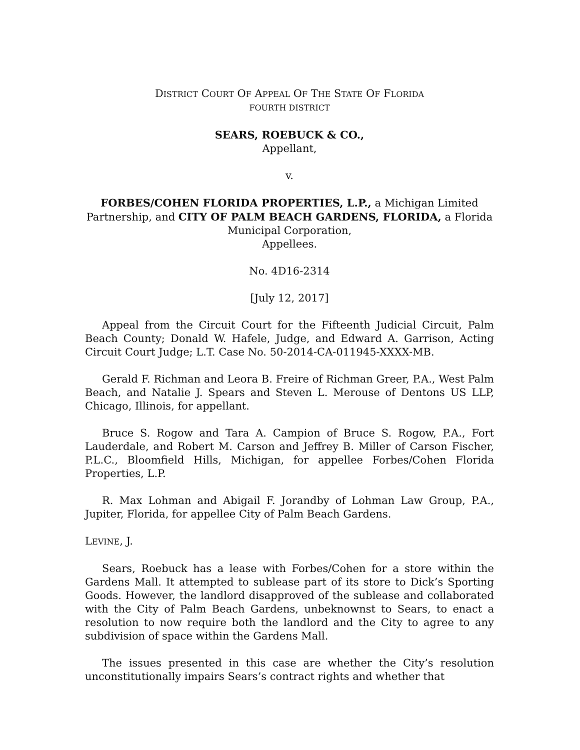DISTRICT COURT OF APPEAL OF THE STATE OF FLORIDA
FOURTH DISTRICT
SEARS, ROEBUCK & CO.,
Appellant,
v.
FORBES/COHEN FLORIDA PROPERTIES, L.P., a Michigan Limited Partnership, and CITY OF PALM BEACH GARDENS, FLORIDA, a Florida Municipal Corporation,
Appellees.
No. 4D16-2314
[July 12, 2017]
Appeal from the Circuit Court for the Fifteenth Judicial Circuit, Palm Beach County; Donald W. Hafele, Judge, and Edward A. Garrison, Acting Circuit Court Judge; L.T. Case No. 50-2014-CA-011945-XXXX-MB.
Gerald F. Richman and Leora B. Freire of Richman Greer, P.A., West Palm Beach, and Natalie J. Spears and Steven L. Merouse of Dentons US LLP, Chicago, Illinois, for appellant.
Bruce S. Rogow and Tara A. Campion of Bruce S. Rogow, P.A., Fort Lauderdale, and Robert M. Carson and Jeffrey B. Miller of Carson Fischer, P.L.C., Bloomfield Hills, Michigan, for appellee Forbes/Cohen Florida Properties, L.P.
R. Max Lohman and Abigail F. Jorandby of Lohman Law Group, P.A., Jupiter, Florida, for appellee City of Palm Beach Gardens.
LEVINE, J.
Sears, Roebuck has a lease with Forbes/Cohen for a store within the Gardens Mall. It attempted to sublease part of its store to Dick’s Sporting Goods. However, the landlord disapproved of the sublease and collaborated with the City of Palm Beach Gardens, unbeknownst to Sears, to enact a resolution to now require both the landlord and the City to agree to any subdivision of space within the Gardens Mall.
The issues presented in this case are whether the City’s resolution unconstitutionally impairs Sears’s contract rights and whether that